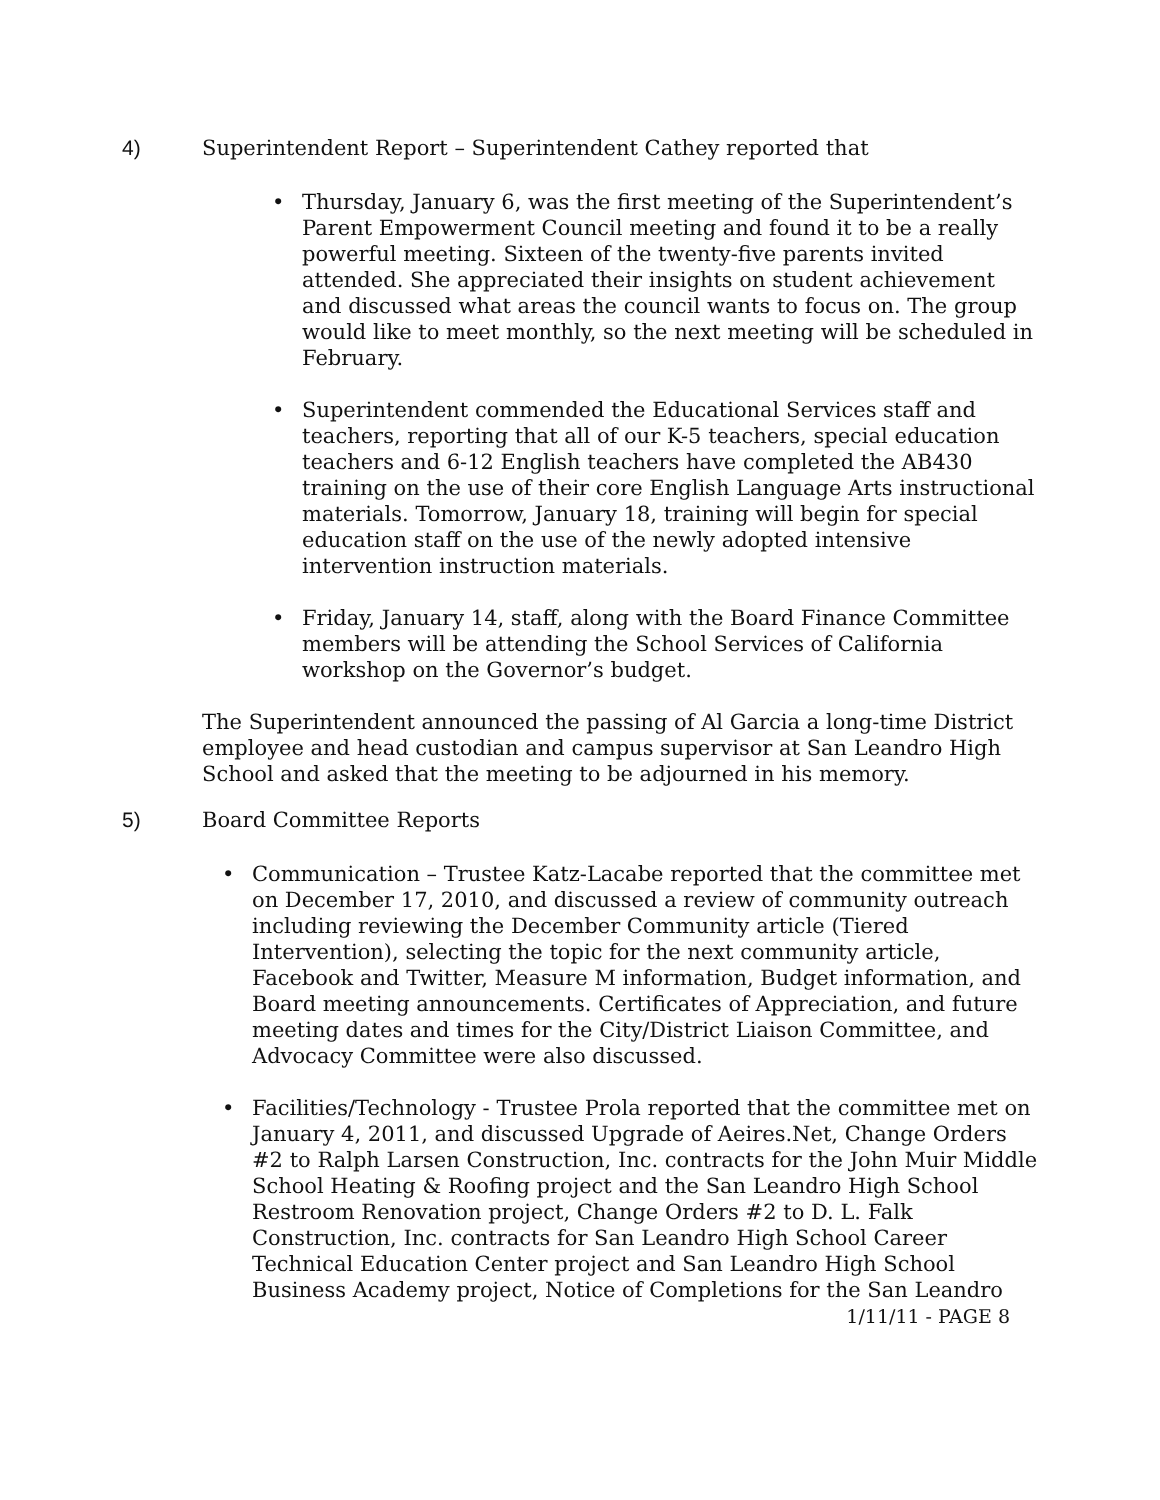4) Superintendent Report – Superintendent Cathey reported that
• Thursday, January 6, was the first meeting of the Superintendent’s Parent Empowerment Council meeting and found it to be a really powerful meeting. Sixteen of the twenty-five parents invited attended. She appreciated their insights on student achievement and discussed what areas the council wants to focus on. The group would like to meet monthly, so the next meeting will be scheduled in February.
• Superintendent commended the Educational Services staff and teachers, reporting that all of our K-5 teachers, special education teachers and 6-12 English teachers have completed the AB430 training on the use of their core English Language Arts instructional materials. Tomorrow, January 18, training will begin for special education staff on the use of the newly adopted intensive intervention instruction materials.
• Friday, January 14, staff, along with the Board Finance Committee members will be attending the School Services of California workshop on the Governor’s budget.
The Superintendent announced the passing of Al Garcia a long-time District employee and head custodian and campus supervisor at San Leandro High School and asked that the meeting to be adjourned in his memory.
5) Board Committee Reports
• Communication – Trustee Katz-Lacabe reported that the committee met on December 17, 2010, and discussed a review of community outreach including reviewing the December Community article (Tiered Intervention), selecting the topic for the next community article, Facebook and Twitter, Measure M information, Budget information, and Board meeting announcements. Certificates of Appreciation, and future meeting dates and times for the City/District Liaison Committee, and Advocacy Committee were also discussed.
• Facilities/Technology - Trustee Prola reported that the committee met on January 4, 2011, and discussed Upgrade of Aeires.Net, Change Orders #2 to Ralph Larsen Construction, Inc. contracts for the John Muir Middle School Heating & Roofing project and the San Leandro High School Restroom Renovation project, Change Orders #2 to D. L. Falk Construction, Inc. contracts for San Leandro High School Career Technical Education Center project and San Leandro High School Business Academy project, Notice of Completions for the San Leandro
1/11/11 - PAGE 8